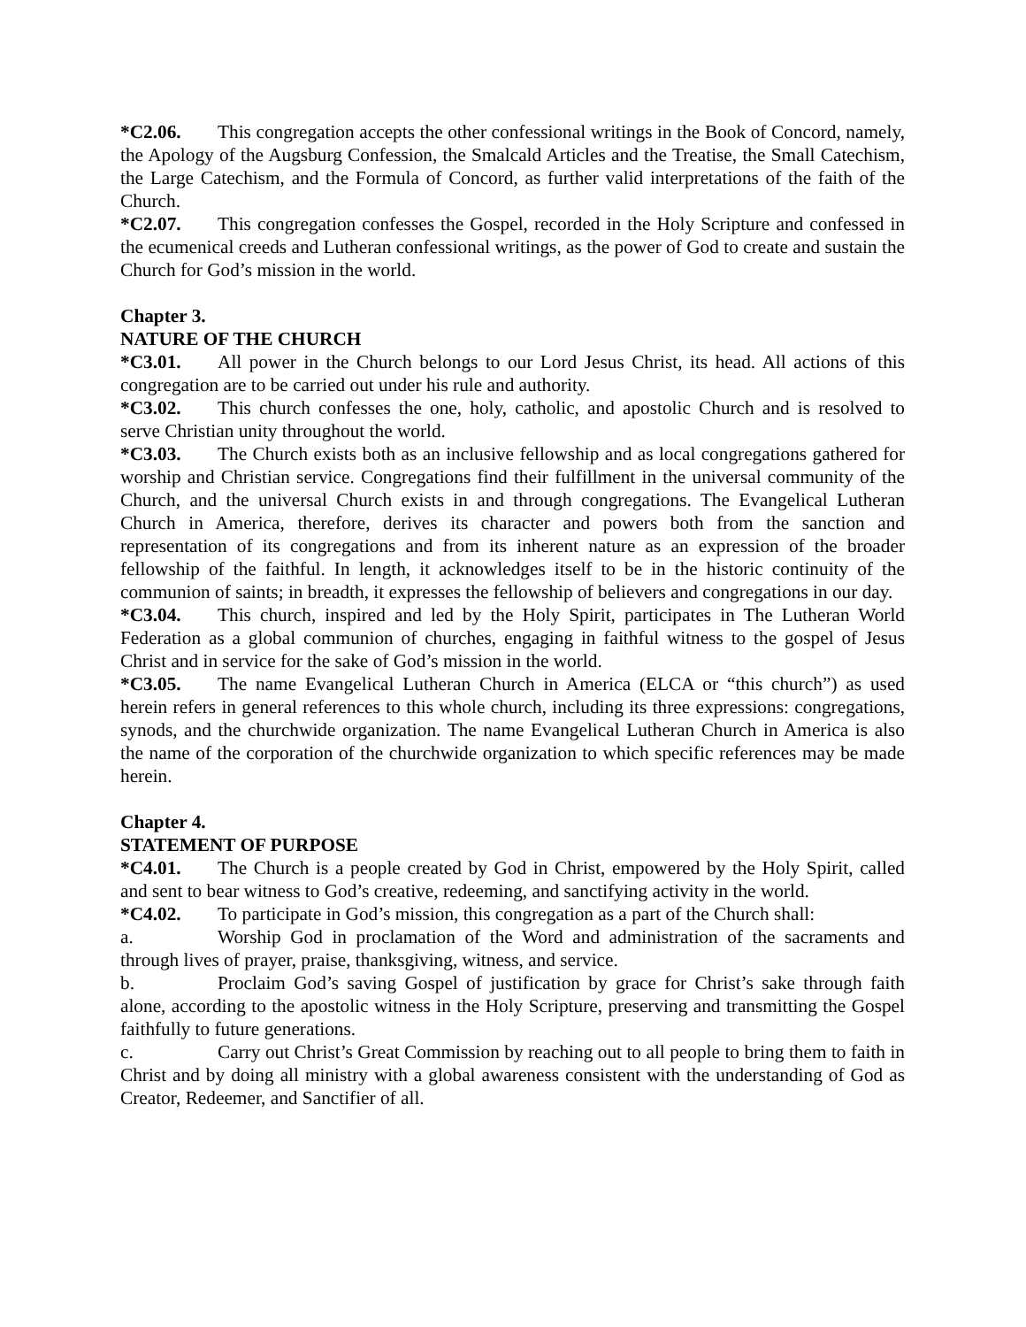*C2.06. This congregation accepts the other confessional writings in the Book of Concord, namely, the Apology of the Augsburg Confession, the Smalcald Articles and the Treatise, the Small Catechism, the Large Catechism, and the Formula of Concord, as further valid interpretations of the faith of the Church.
*C2.07. This congregation confesses the Gospel, recorded in the Holy Scripture and confessed in the ecumenical creeds and Lutheran confessional writings, as the power of God to create and sustain the Church for God’s mission in the world.
Chapter 3.
NATURE OF THE CHURCH
*C3.01. All power in the Church belongs to our Lord Jesus Christ, its head. All actions of this congregation are to be carried out under his rule and authority.
*C3.02. This church confesses the one, holy, catholic, and apostolic Church and is resolved to serve Christian unity throughout the world.
*C3.03. The Church exists both as an inclusive fellowship and as local congregations gathered for worship and Christian service. Congregations find their fulfillment in the universal community of the Church, and the universal Church exists in and through congregations. The Evangelical Lutheran Church in America, therefore, derives its character and powers both from the sanction and representation of its congregations and from its inherent nature as an expression of the broader fellowship of the faithful. In length, it acknowledges itself to be in the historic continuity of the communion of saints; in breadth, it expresses the fellowship of believers and congregations in our day.
*C3.04. This church, inspired and led by the Holy Spirit, participates in The Lutheran World Federation as a global communion of churches, engaging in faithful witness to the gospel of Jesus Christ and in service for the sake of God’s mission in the world.
*C3.05. The name Evangelical Lutheran Church in America (ELCA or “this church”) as used herein refers in general references to this whole church, including its three expressions: congregations, synods, and the churchwide organization. The name Evangelical Lutheran Church in America is also the name of the corporation of the churchwide organization to which specific references may be made herein.
Chapter 4.
STATEMENT OF PURPOSE
*C4.01. The Church is a people created by God in Christ, empowered by the Holy Spirit, called and sent to bear witness to God’s creative, redeeming, and sanctifying activity in the world.
*C4.02. To participate in God’s mission, this congregation as a part of the Church shall:
a. Worship God in proclamation of the Word and administration of the sacraments and through lives of prayer, praise, thanksgiving, witness, and service.
b. Proclaim God’s saving Gospel of justification by grace for Christ’s sake through faith alone, according to the apostolic witness in the Holy Scripture, preserving and transmitting the Gospel faithfully to future generations.
c. Carry out Christ’s Great Commission by reaching out to all people to bring them to faith in Christ and by doing all ministry with a global awareness consistent with the understanding of God as Creator, Redeemer, and Sanctifier of all.